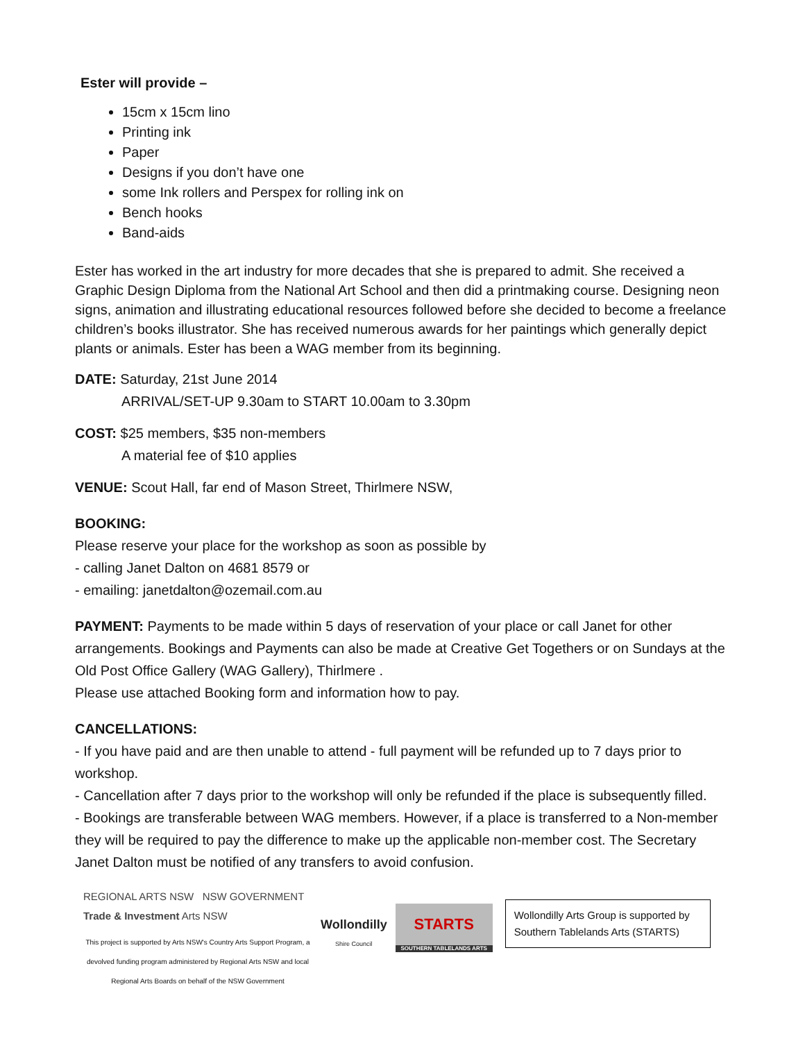Ester will provide –
15cm x 15cm lino
Printing ink
Paper
Designs if you don’t have one
some Ink rollers and Perspex for rolling ink on
Bench hooks
Band-aids
Ester has worked in the art industry for more decades that she is prepared to admit. She received a Graphic Design Diploma from the National Art School and then did a printmaking course. Designing neon signs, animation and illustrating educational resources followed before she decided to become a freelance children’s books illustrator. She has received numerous awards for her paintings which generally depict plants or animals. Ester has been a WAG member from its beginning.
DATE: Saturday, 21st June 2014
ARRIVAL/SET-UP 9.30am to START 10.00am to 3.30pm
COST: $25 members, $35 non-members
A material fee of $10 applies
VENUE: Scout Hall, far end of Mason Street, Thirlmere NSW,
BOOKING:
Please reserve your place for the workshop as soon as possible by
- calling Janet Dalton on 4681 8579 or
- emailing: janetdalton@ozemail.com.au
PAYMENT: Payments to be made within 5 days of reservation of your place or call Janet for other arrangements. Bookings and Payments can also be made at Creative Get Togethers or on Sundays at the Old Post Office Gallery (WAG Gallery), Thirlmere .
Please use attached Booking form and information how to pay.
CANCELLATIONS:
- If you have paid and are then unable to attend - full payment will be refunded up to 7 days prior to workshop.
- Cancellation after 7 days prior to the workshop will only be refunded if the place is subsequently filled.
- Bookings are transferable between WAG members. However, if a place is transferred to a Non-member they will be required to pay the difference to make up the applicable non-member cost. The Secretary Janet Dalton must be notified of any transfers to avoid confusion.
REGIONAL ARTS NSW NSW GOVERNMENT Trade & Investment Arts NSW
This project is supported by Arts NSW's Country Arts Support Program, a devolved funding program administered by Regional Arts NSW and local Regional Arts Boards on behalf of the NSW Government
Wollondilly
Shire Council
STARTS
SOUTHERN TABLELANDS ARTS
Wollondilly Arts Group is supported by Southern Tablelands Arts (STARTS)